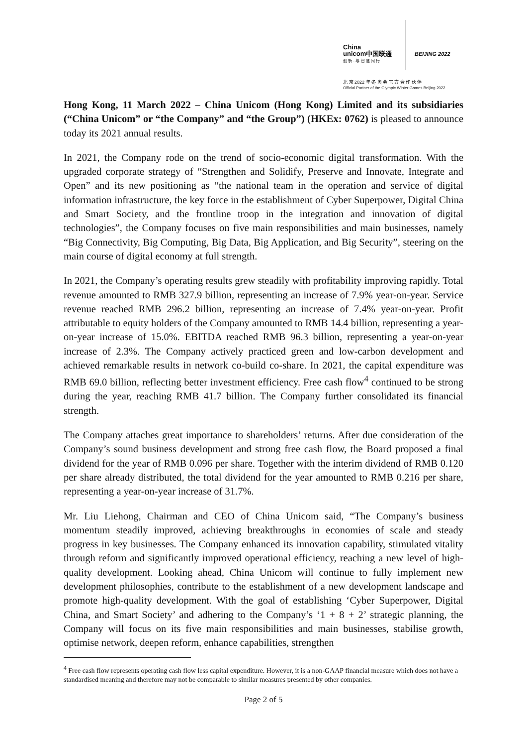China
unicom中国联通
创 新 · 与 智 慧 同 行
BEIJING 2022
北 京 2022 年 冬 奥 会 官 方 合 作 伙 伴
Official Partner of the Olympic Winter Games Beijing 2022
Hong Kong, 11 March 2022 – China Unicom (Hong Kong) Limited and its subsidiaries (“China Unicom” or “the Company” and “the Group”) (HKEx: 0762) is pleased to announce today its 2021 annual results.
In 2021, the Company rode on the trend of socio-economic digital transformation. With the upgraded corporate strategy of “Strengthen and Solidify, Preserve and Innovate, Integrate and Open” and its new positioning as “the national team in the operation and service of digital information infrastructure, the key force in the establishment of Cyber Superpower, Digital China and Smart Society, and the frontline troop in the integration and innovation of digital technologies”, the Company focuses on five main responsibilities and main businesses, namely “Big Connectivity, Big Computing, Big Data, Big Application, and Big Security”, steering on the main course of digital economy at full strength.
In 2021, the Company’s operating results grew steadily with profitability improving rapidly. Total revenue amounted to RMB 327.9 billion, representing an increase of 7.9% year-on-year. Service revenue reached RMB 296.2 billion, representing an increase of 7.4% year-on-year. Profit attributable to equity holders of the Company amounted to RMB 14.4 billion, representing a year-on-year increase of 15.0%. EBITDA reached RMB 96.3 billion, representing a year-on-year increase of 2.3%. The Company actively practiced green and low-carbon development and achieved remarkable results in network co-build co-share. In 2021, the capital expenditure was RMB 69.0 billion, reflecting better investment efficiency. Free cash flow<sup>4</sup> continued to be strong during the year, reaching RMB 41.7 billion. The Company further consolidated its financial strength.
The Company attaches great importance to shareholders’ returns. After due consideration of the Company’s sound business development and strong free cash flow, the Board proposed a final dividend for the year of RMB 0.096 per share. Together with the interim dividend of RMB 0.120 per share already distributed, the total dividend for the year amounted to RMB 0.216 per share, representing a year-on-year increase of 31.7%.
Mr. Liu Liehong, Chairman and CEO of China Unicom said, “The Company’s business momentum steadily improved, achieving breakthroughs in economies of scale and steady progress in key businesses. The Company enhanced its innovation capability, stimulated vitality through reform and significantly improved operational efficiency, reaching a new level of high-quality development. Looking ahead, China Unicom will continue to fully implement new development philosophies, contribute to the establishment of a new development landscape and promote high-quality development. With the goal of establishing ‘Cyber Superpower, Digital China, and Smart Society’ and adhering to the Company’s ‘1 + 8 + 2’ strategic planning, the Company will focus on its five main responsibilities and main businesses, stabilise growth, optimise network, deepen reform, enhance capabilities, strengthen
<sup>4</sup> Free cash flow represents operating cash flow less capital expenditure. However, it is a non-GAAP financial measure which does not have a standardised meaning and therefore may not be comparable to similar measures presented by other companies.
Page 2 of 5